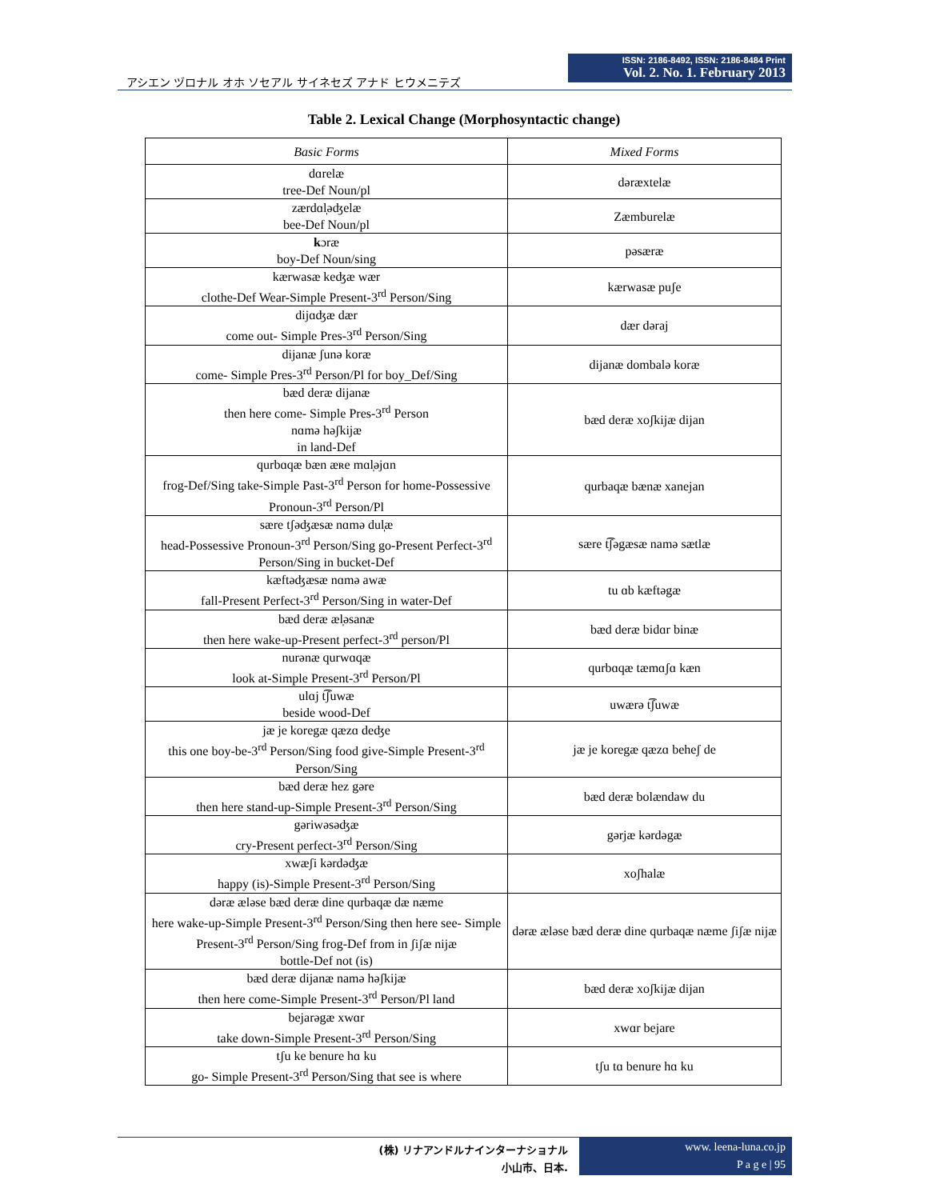アシエン ヅロナル オホ ソセアル サイネセズ アナド ヒウメニテズ
ISSN: 2186-8492, ISSN: 2186-8484 Print
Vol. 2. No. 1. February 2013
Table 2. Lexical Change (Morphosyntactic change)
| Basic Forms | Mixed Forms |
| --- | --- |
| dɑrelæ tree-Def Noun/pl | dəræxtelæ |
| zærdɑl̩əʤelæ bee-Def Noun/pl | Zæmburelæ |
| k ɔræ boy-Def Noun/sing | pəsæræ |
| kærwasæ keʤæ wær clothe-Def Wear-Simple Present-3<sup>rd</sup> Person/Sing | kærwasæ puʃe |
| dijɑʤæ dær come out- Simple Pres-3<sup>rd</sup> Person/Sing | dær dəraj |
| dijanæ ʃunə koræ come- Simple Pres-3<sup>rd</sup> Person/Pl for boy_Def/Sing | dijanæ dombalə koræ |
| bæd deræ dijanæ then here come- Simple Pres-3<sup>rd</sup> Person nɑmə həʃkijæ in land-Def | bæd deræ xoʃkijæ dijan |
| qurbɑqæ bæn æʀe mɑl̩əjɑn frog-Def/Sing take-Simple Past-3<sup>rd</sup> Person for home-Possessive Pronoun-3<sup>rd</sup> Person/Pl | qurbaqæ bænæ xanejan |
| sære tʃəʤæsæ nɑmə dul̩æ head-Possessive Pronoun-3<sup>rd</sup> Person/Sing go-Present Perfect-3<sup>rd</sup> Person/Sing in bucket-Def | sære t͡ʃəgæsæ namə sætlæ |
| kæftəʤæsæ nɑmə awæ fall-Present Perfect-3<sup>rd</sup> Person/Sing in water-Def | tu ɑb kæftəgæ |
| bæd deræ æl̩əsanæ then here wake-up-Present perfect-3<sup>rd</sup> person/Pl | bæd deræ bidɑr binæ |
| nurənæ qurwɑqæ look at-Simple Present-3<sup>rd</sup> Person/Pl | qurbɑqæ tæmɑʃɑ kæn |
| ulɑj t͡ʃuwæ beside wood-Def | uwærə t͡ʃuwæ |
| jæ je koregæ qæzɑ deʤe this one boy-be-3<sup>rd</sup> Person/Sing food give-Simple Present-3<sup>rd</sup> Person/Sing | jæ je koregæ qæzɑ beheʃ de |
| bæd deræ hez gəre then here stand-up-Simple Present-3<sup>rd</sup> Person/Sing | bæd deræ bolændaw du |
| gəriwəsəʤæ cry-Present perfect-3<sup>rd</sup> Person/Sing | gərjæ kərdəgæ |
| xwæʃi kərdəʤæ happy (is)-Simple Present-3<sup>rd</sup> Person/Sing | xoʃhalæ |
| dəræ æləse bæd deræ dine qurbaqæ dæ næme here wake-up-Simple Present-3<sup>rd</sup> Person/Sing then here see- Simple Present-3<sup>rd</sup> Person/Sing frog-Def from in ʃiʃæ nijæ bottle-Def not (is) | dəræ æləse bæd deræ dine qurbaqæ næme ʃiʃæ nijæ |
| bæd deræ dijanæ namə həʃkijæ then here come-Simple Present-3<sup>rd</sup> Person/Pl land | bæd deræ xoʃkijæ dijan |
| bejarəgæ xwɑr take down-Simple Present-3<sup>rd</sup> Person/Sing | xwɑr bejare |
| tʃu ke benure hɑ ku go- Simple Present-3<sup>rd</sup> Person/Sing that see is where | tʃu tɑ benure hɑ ku |
(株) リナアンドルナインターナショナル
小山市、日本.
www. leena-luna.co.jp
P a g e | 95